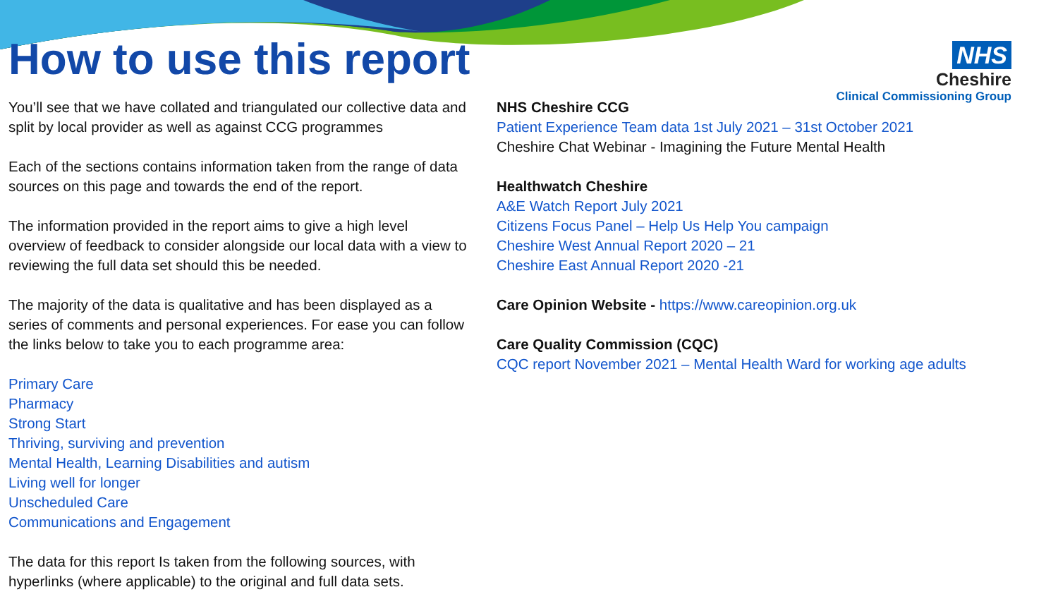How to use this report
NHS
Cheshire
Clinical Commissioning Group
You’ll see that we have collated and triangulated our collective data and split by local provider as well as against CCG programmes
Each of the sections contains information taken from the range of data sources on this page and towards the end of the report.
The information provided in the report aims to give a high level overview of feedback to consider alongside our local data with a view to reviewing the full data set should this be needed.
The majority of the data is qualitative and has been displayed as a series of comments and personal experiences. For ease you can follow the links below to take you to each programme area:
Primary Care
Pharmacy
Strong Start
Thriving, surviving and prevention
Mental Health, Learning Disabilities and autism
Living well for longer
Unscheduled Care
Communications and Engagement
The data for this report Is taken from the following sources, with hyperlinks (where applicable) to the original and full data sets.
NHS Cheshire CCG
Patient Experience Team data 1st July 2021 – 31st October 2021
Cheshire Chat Webinar - Imagining the Future Mental Health
Healthwatch Cheshire
A&E Watch Report July 2021
Citizens Focus Panel – Help Us Help You campaign
Cheshire West Annual Report 2020 – 21
Cheshire East Annual Report 2020 -21
Care Opinion Website - https://www.careopinion.org.uk
Care Quality Commission (CQC)
CQC report November 2021 – Mental Health Ward for working age adults